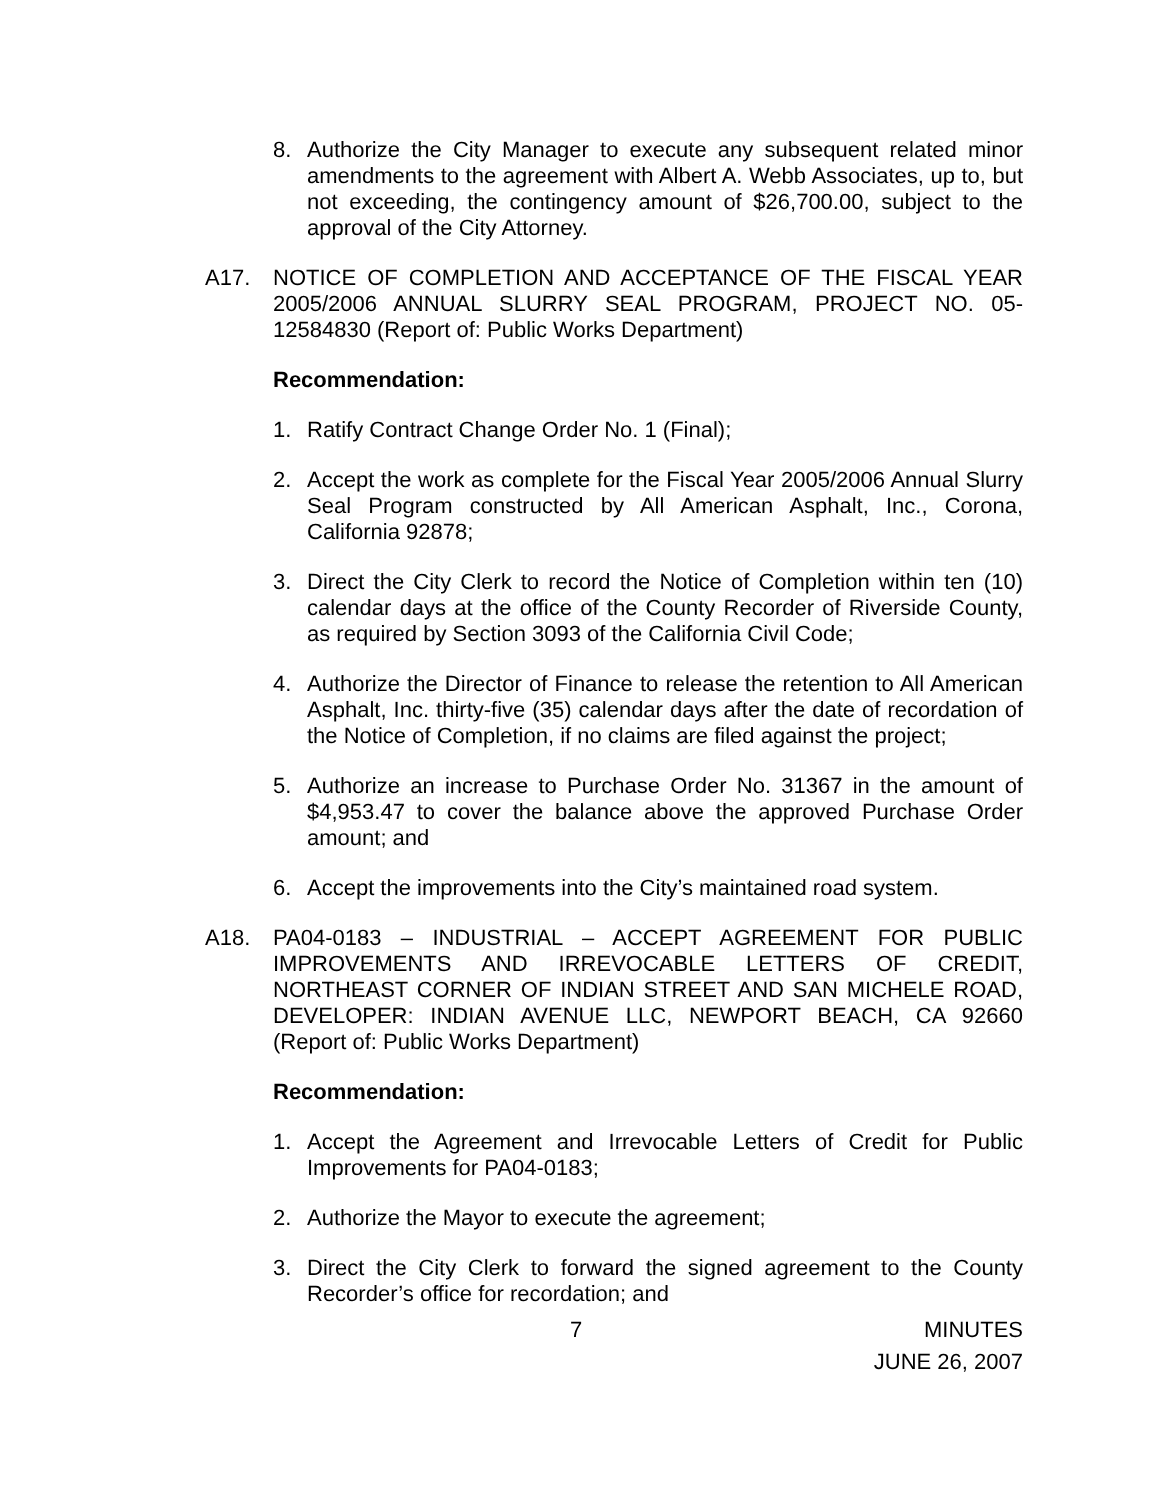8. Authorize the City Manager to execute any subsequent related minor amendments to the agreement with Albert A. Webb Associates, up to, but not exceeding, the contingency amount of $26,700.00, subject to the approval of the City Attorney.
A17. NOTICE OF COMPLETION AND ACCEPTANCE OF THE FISCAL YEAR 2005/2006 ANNUAL SLURRY SEAL PROGRAM, PROJECT NO. 05-12584830 (Report of: Public Works Department)
Recommendation:
1. Ratify Contract Change Order No. 1 (Final);
2. Accept the work as complete for the Fiscal Year 2005/2006 Annual Slurry Seal Program constructed by All American Asphalt, Inc., Corona, California 92878;
3. Direct the City Clerk to record the Notice of Completion within ten (10) calendar days at the office of the County Recorder of Riverside County, as required by Section 3093 of the California Civil Code;
4. Authorize the Director of Finance to release the retention to All American Asphalt, Inc. thirty-five (35) calendar days after the date of recordation of the Notice of Completion, if no claims are filed against the project;
5. Authorize an increase to Purchase Order No. 31367 in the amount of $4,953.47 to cover the balance above the approved Purchase Order amount; and
6. Accept the improvements into the City’s maintained road system.
A18. PA04-0183 – INDUSTRIAL – ACCEPT AGREEMENT FOR PUBLIC IMPROVEMENTS AND IRREVOCABLE LETTERS OF CREDIT, NORTHEAST CORNER OF INDIAN STREET AND SAN MICHELE ROAD, DEVELOPER: INDIAN AVENUE LLC, NEWPORT BEACH, CA 92660 (Report of: Public Works Department)
Recommendation:
1. Accept the Agreement and Irrevocable Letters of Credit for Public Improvements for PA04-0183;
2. Authorize the Mayor to execute the agreement;
3. Direct the City Clerk to forward the signed agreement to the County Recorder’s office for recordation; and
7 MINUTES
JUNE 26, 2007